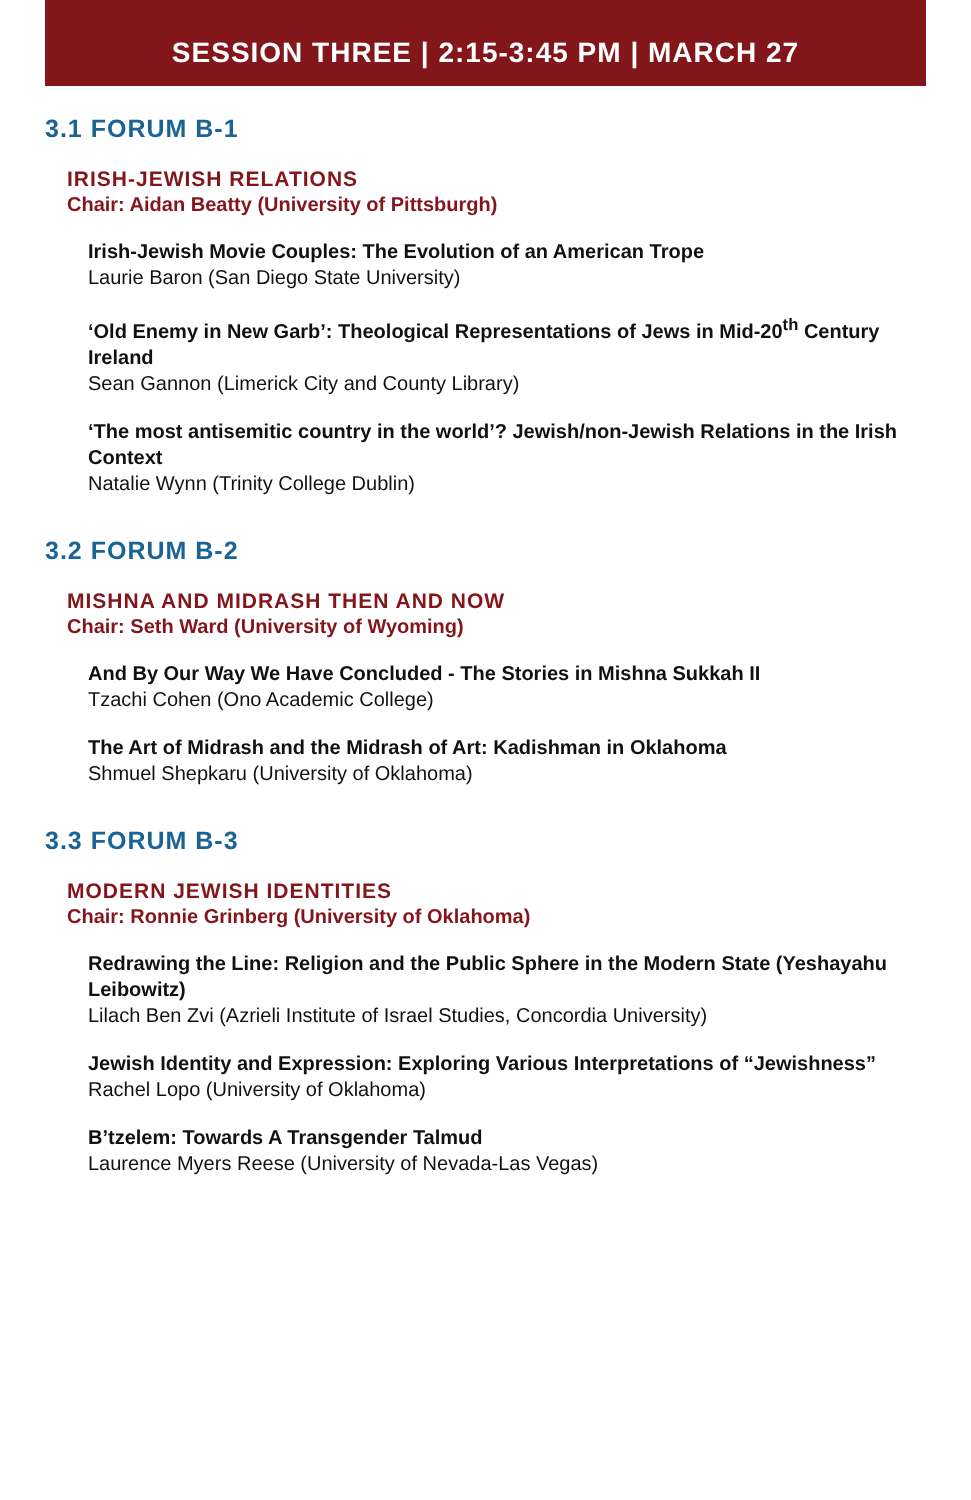SESSION THREE | 2:15-3:45 PM | MARCH 27
3.1 FORUM B-1
IRISH-JEWISH RELATIONS
Chair: Aidan Beatty (University of Pittsburgh)
Irish-Jewish Movie Couples: The Evolution of an American Trope
Laurie Baron (San Diego State University)
‘Old Enemy in New Garb’: Theological Representations of Jews in Mid-20<sup>th</sup> Century Ireland
Sean Gannon (Limerick City and County Library)
‘The most antisemitic country in the world’? Jewish/non-Jewish Relations in the Irish Context
Natalie Wynn (Trinity College Dublin)
3.2 FORUM B-2
MISHNA AND MIDRASH THEN AND NOW
Chair: Seth Ward (University of Wyoming)
And By Our Way We Have Concluded - The Stories in Mishna Sukkah II
Tzachi Cohen (Ono Academic College)
The Art of Midrash and the Midrash of Art: Kadishman in Oklahoma
Shmuel Shepkaru (University of Oklahoma)
3.3 FORUM B-3
MODERN JEWISH IDENTITIES
Chair: Ronnie Grinberg (University of Oklahoma)
Redrawing the Line: Religion and the Public Sphere in the Modern State (Yeshayahu Leibowitz)
Lilach Ben Zvi (Azrieli Institute of Israel Studies, Concordia University)
Jewish Identity and Expression: Exploring Various Interpretations of “Jewishness”
Rachel Lopo (University of Oklahoma)
B’tzelem: Towards A Transgender Talmud
Laurence Myers Reese (University of Nevada-Las Vegas)